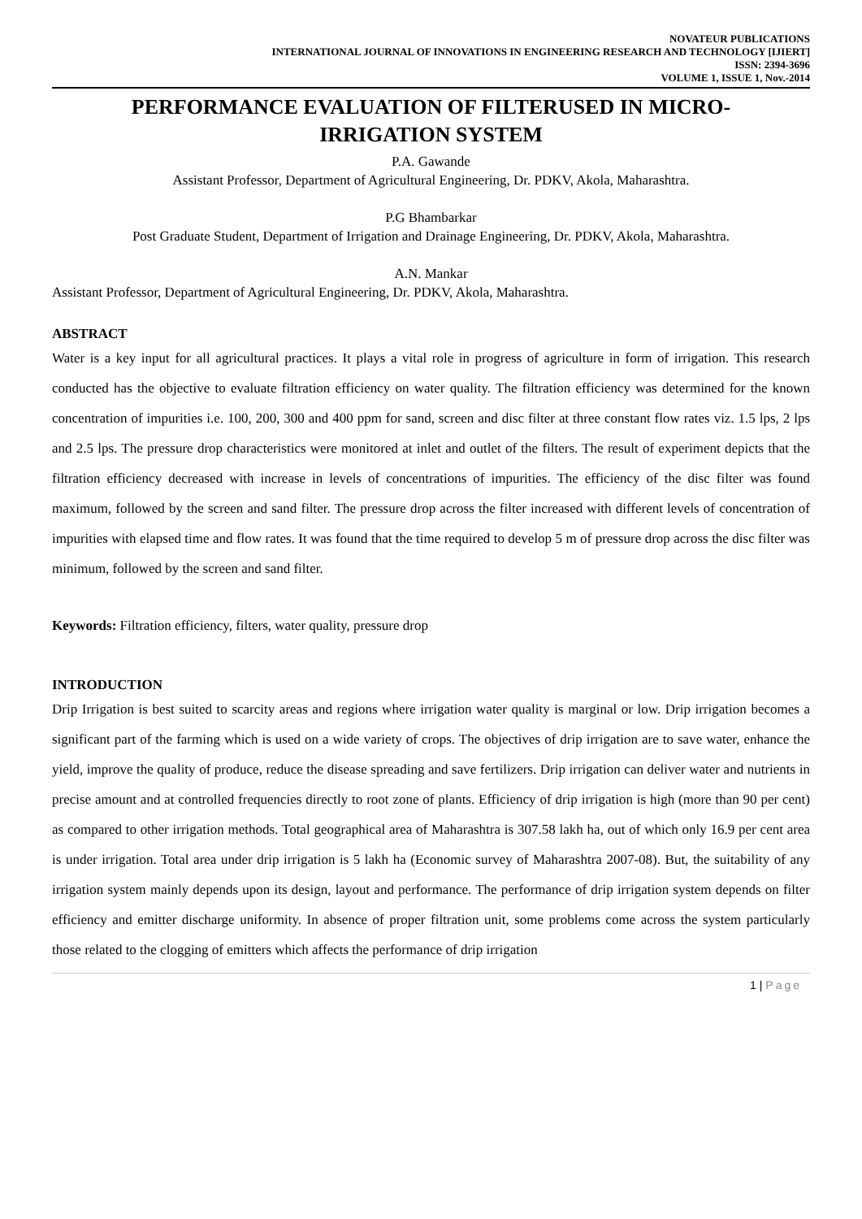NOVATEUR PUBLICATIONS
INTERNATIONAL JOURNAL OF INNOVATIONS IN ENGINEERING RESEARCH AND TECHNOLOGY [IJIERT]
ISSN: 2394-3696
VOLUME 1, ISSUE 1, Nov.-2014
PERFORMANCE EVALUATION OF FILTERUSED IN MICRO-
IRRIGATION SYSTEM
P.A. Gawande
Assistant Professor, Department of Agricultural Engineering, Dr. PDKV, Akola, Maharashtra.
P.G Bhambarkar
Post Graduate Student, Department of Irrigation and Drainage Engineering, Dr. PDKV, Akola, Maharashtra.
A.N. Mankar
Assistant Professor, Department of Agricultural Engineering, Dr. PDKV, Akola, Maharashtra.
ABSTRACT
Water is a key input for all agricultural practices. It plays a vital role in progress of agriculture in form of irrigation. This research conducted has the objective to evaluate filtration efficiency on water quality. The filtration efficiency was determined for the known concentration of impurities i.e. 100, 200, 300 and 400 ppm for sand, screen and disc filter at three constant flow rates viz. 1.5 lps, 2 lps and 2.5 lps. The pressure drop characteristics were monitored at inlet and outlet of the filters. The result of experiment depicts that the filtration efficiency decreased with increase in levels of concentrations of impurities. The efficiency of the disc filter was found maximum, followed by the screen and sand filter. The pressure drop across the filter increased with different levels of concentration of impurities with elapsed time and flow rates. It was found that the time required to develop 5 m of pressure drop across the disc filter was minimum, followed by the screen and sand filter.
Keywords: Filtration efficiency, filters, water quality, pressure drop
INTRODUCTION
Drip Irrigation is best suited to scarcity areas and regions where irrigation water quality is marginal or low. Drip irrigation becomes a significant part of the farming which is used on a wide variety of crops. The objectives of drip irrigation are to save water, enhance the yield, improve the quality of produce, reduce the disease spreading and save fertilizers. Drip irrigation can deliver water and nutrients in precise amount and at controlled frequencies directly to root zone of plants. Efficiency of drip irrigation is high (more than 90 per cent) as compared to other irrigation methods. Total geographical area of Maharashtra is 307.58 lakh ha, out of which only 16.9 per cent area is under irrigation. Total area under drip irrigation is 5 lakh ha (Economic survey of Maharashtra 2007-08). But, the suitability of any irrigation system mainly depends upon its design, layout and performance. The performance of drip irrigation system depends on filter efficiency and emitter discharge uniformity. In absence of proper filtration unit, some problems come across the system particularly those related to the clogging of emitters which affects the performance of drip irrigation
1 | Page